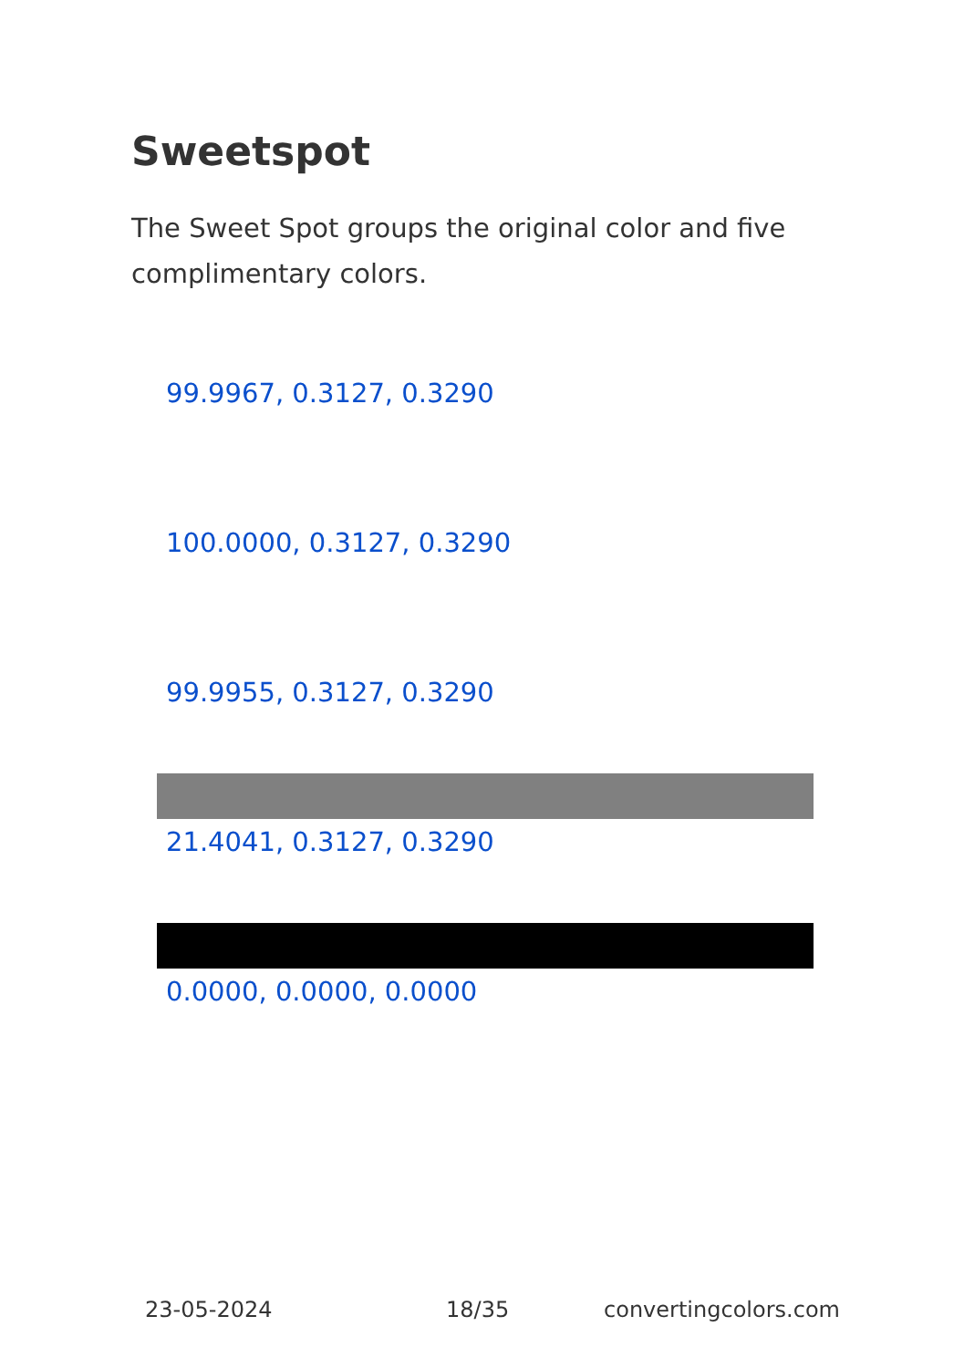Sweetspot
The Sweet Spot groups the original color and five complimentary colors.
99.9967, 0.3127, 0.3290
100.0000, 0.3127, 0.3290
99.9955, 0.3127, 0.3290
21.4041, 0.3127, 0.3290
0.0000, 0.0000, 0.0000
23-05-2024 18/35 convertingcolors.com